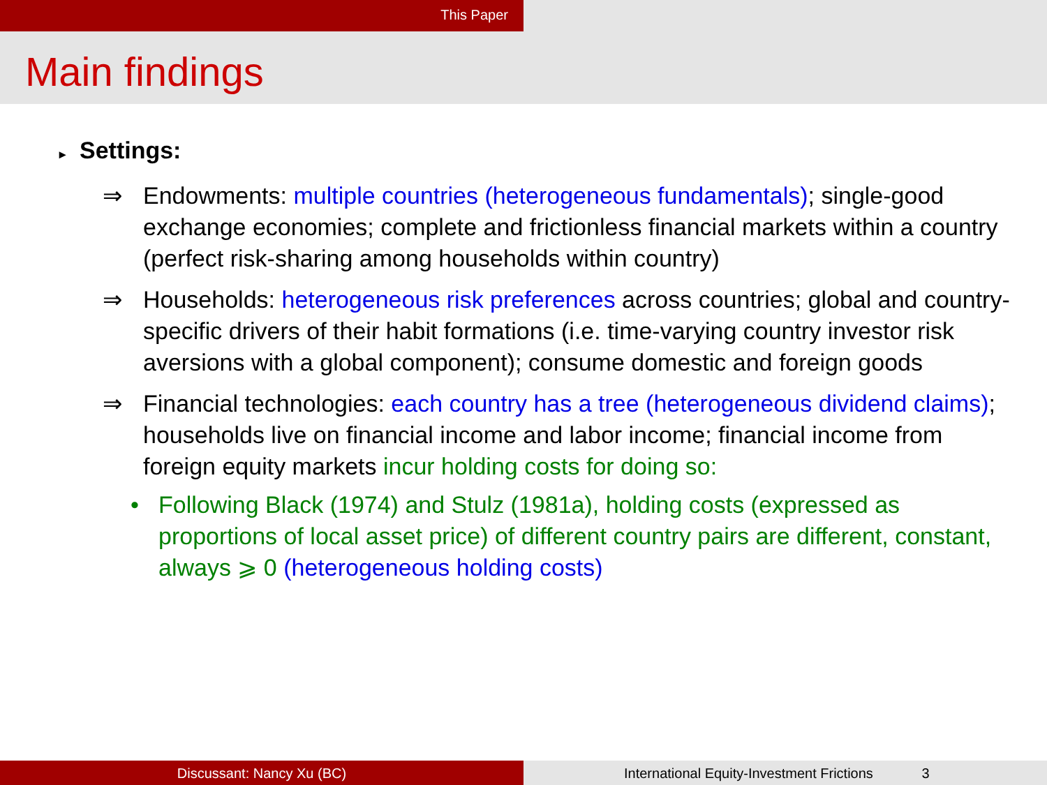This Paper
Main findings
▸ Settings:
⇒ Endowments: multiple countries (heterogeneous fundamentals); single-good exchange economies; complete and frictionless financial markets within a country (perfect risk-sharing among households within country)
⇒ Households: heterogeneous risk preferences across countries; global and country-specific drivers of their habit formations (i.e. time-varying country investor risk aversions with a global component); consume domestic and foreign goods
⇒ Financial technologies: each country has a tree (heterogeneous dividend claims); households live on financial income and labor income; financial income from foreign equity markets incur holding costs for doing so:
• Following Black (1974) and Stulz (1981a), holding costs (expressed as proportions of local asset price) of different country pairs are different, constant, always ⩾ 0 (heterogeneous holding costs)
Discussant: Nancy Xu (BC) International Equity-Investment Frictions 3